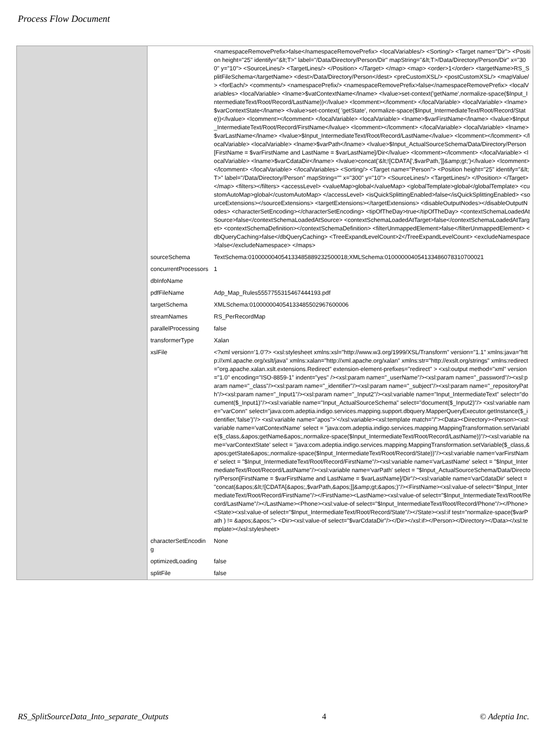Process Flow Document
| | | <namespaceRemovePrefix>false</namespaceRemovePrefix> <localVariables/> <Sorting/> <Target name="Dir"> <Position height="25" identify="&lt;T>" label="/Data/Directory/Person/Dir" mapString="&lt;T>/Data/Directory/Person/Dir" x="300" y="10"> <SourceLines/> <TargetLines/> </Position> </Target> </map> <map> <order>1</order> <targetName>RS_SplitFileSchema</targetName> <dest>/Data/Directory/Person</dest> <preCustomXSL/> <postCustomXSL/> <mapValue/> <forEach/> <comments/> <namespacePrefix/> <namespaceRemovePrefix>false</namespaceRemovePrefix> <localVariables> <localVariable> <lname>$vatContextName</lname> <lvalue>set-context('getName',normalize-space($Input_IntermediateText/Root/Record/LastName))</lvalue> <lcomment></lcomment> </localVariable> <localVariable> <lname>$varContextState</lname> <lvalue>set-context( 'getState', normalize-space($Input_IntermediateText/Root/Record/State))</lvalue> <lcomment></lcomment> </localVariable> <localVariable> <lname>$varFirstName</lname> <lvalue>$Input_IntermediateText/Root/Record/FirstName</lvalue> <lcomment></lcomment> </localVariable> <localVariable> <lname>$varLastName</lname> <lvalue>$Input_IntermediateText/Root/Record/LastName</lvalue> <lcomment></lcomment> </localVariable> <localVariable> <lname>$varPath</lname> <lvalue>$Input_ActualSourceSchema/Data/Directory/Person[FirstName = $varFirstName and LastName = $varLastName]/Dir</lvalue> <lcomment></lcomment> </localVariable> <localVariable> <lname>$varCdataDir</lname> <lvalue>concat('&lt;![CDATA[',$varPath,']]&amp;gt;')</lvalue> <lcomment></lcomment> </localVariable> </localVariables> <Sorting/> <Target name="Person"> <Position height="25" identify="&lt;T>" label="/Data/Directory/Person" mapString="" x="300" y="10"> <SourceLines/> <TargetLines/> </Position> </Target> </map> <filters></filters> <accessLevel> <valueMap>global</valueMap> <globalTemplate>global</globalTemplate> <customAutoMap>global</customAutoMap> </accessLevel> <isQuickSplittingEnabled>false</isQuickSplittingEnabled> <sourceExtensions></sourceExtensions> <targetExtensions></targetExtensions> <disableOutputNodes></disableOutputNodes> <characterSetEncoding></characterSetEncoding> <tipOfTheDay>true</tipOfTheDay> <contextSchemaLoadedAtSource>false</contextSchemaLoadedAtSource> <contextSchemaLoadedAtTarget>false</contextSchemaLoadedAtTarget> <contextSchemaDefinition></contextSchemaDefinition> <filterUnmappedElement>false</filterUnmappedElement> <dbQueryCaching>false</dbQueryCaching> <TreeExpandLevelCount>2</TreeExpandLevelCount> <excludeNamespace>false</excludeNamespace> </maps> |
| | sourceSchema | TextSchema:01000000405413348588923250001​8;XMLSchema:010000004054133486078310700021 |
| | concurrentProcessors | 1 |
| | dbInfoName | |
| | pdfFileName | Adp_Map_Rules5557755315467444193.pdf |
| | targetSchema | XMLSchema:010000004054133485502967600006 |
| | streamNames | RS_PerRecordMap |
| | parallelProcessing | false |
| | transformerType | Xalan |
| | xslFile | <?xml version='1.0'?> <xsl:stylesheet xmlns:xsl="http://www.w3.org/1999/XSL/Transform" version="1.1" xmlns:java="http://xml.apache.org/xslt/java" xmlns:xalan="http://xml.apache.org/xalan" xmlns:str="http://exslt.org/strings" xmlns:redirect="org.apache.xalan.xslt.extensions.Redirect" extension-element-prefixes="redirect" > <xsl:output method="xml" version="1.0" encoding="ISO-8859-1" indent="yes" /><xsl:param name="_userName"/><xsl:param name="_password"/><xsl:param name="_class"/><xsl:param name="_identifier"/><xsl:param name="_subject"/><xsl:param name="_repositoryPath"/><xsl:param name="_Input1"/><xsl:param name="_Input2"/><xsl:variable name="Input_IntermediateText" select="document($_Input1)"/><xsl:variable name="Input_ActualSourceSchema" select="document($_Input2)"/> <xsl:variable name="varConn" select="java:com.adeptia.indigo.services.mapping.support.dbquery.MapperQueryExecutor.getInstance($_identifier,'false')"/> <xsl:variable name="apos">'</xsl:variable><xsl:template match="/"><Data><Directory><Person><xsl:variable name='vatContextName' select = "java:com.adeptia.indigo.services.mapping.MappingTransformation.setVariable($_class,&apos;getName&apos;,normalize-space($Input_IntermediateText/Root/Record/LastName))"/><xsl:variable name='varContextState' select = "java:com.adeptia.indigo.services.mapping.MappingTransformation.setVariable($_class,&apos;getState&apos;,normalize-space($Input_IntermediateText/Root/Record/State))"/><xsl:variable name='varFirstName' select = "$Input_IntermediateText/Root/Record/FirstName"/><xsl:variable name='varLastName' select = "$Input_IntermediateText/Root/Record/LastName"/><xsl:variable name='varPath' select = "$Input_ActualSourceSchema/Data/Directory/Person[FirstName = $varFirstName and LastName = $varLastName]/Dir"/><xsl:variable name='varCdataDir' select = "concat(&apos;&lt;![CDATA[&apos;,$varPath,&apos;]]&amp;gt;&apos;)"/><FirstName><xsl:value-of select="$Input_IntermediateText/Root/Record/FirstName"/></FirstName><LastName><xsl:value-of select="$Input_IntermediateText/Root/Record/LastName"/></LastName><Phone><xsl:value-of select="$Input_IntermediateText/Root/Record/Phone"/></Phone><State><xsl:value-of select="$Input_IntermediateText/Root/Record/State"/></State><xsl:if test="normalize-space($varPath ) != &apos;&apos;"> <Dir><xsl:value-of select="$varCdataDir"/></Dir></xsl:if></Person></Directory></Data></xsl:template></xsl:stylesheet> |
| | characterSetEncoding | None |
| | optimizedLoading | false |
| | splitFile | false |
RS_SplitSourceData_Into_separate_Outputs 4 © Adeptia Inc.